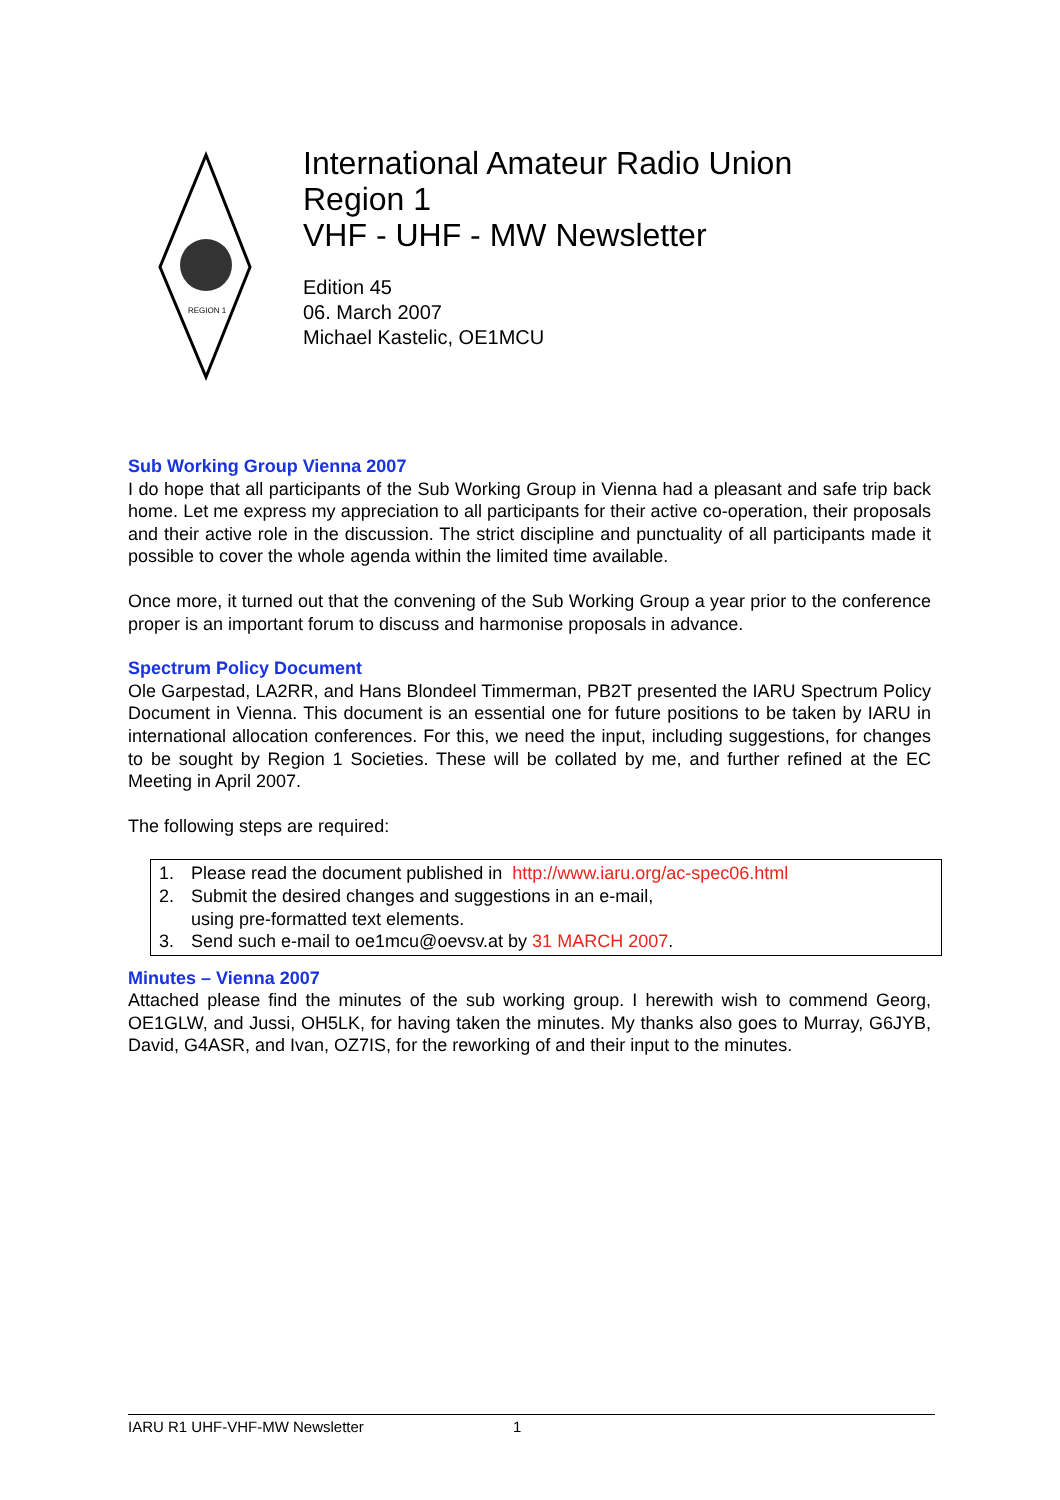REGION 1
International Amateur Radio Union
Region 1
VHF - UHF - MW Newsletter
Edition 45
06. March 2007
Michael Kastelic, OE1MCU
Sub Working Group Vienna 2007
I do hope that all participants of the Sub Working Group in Vienna had a pleasant and safe trip back home. Let me express my appreciation to all participants for their active co-operation, their proposals and their active role in the discussion. The strict discipline and punctuality of all participants made it possible to cover the whole agenda within the limited time available.
Once more, it turned out that the convening of the Sub Working Group a year prior to the conference proper is an important forum to discuss and harmonise proposals in advance.
Spectrum Policy Document
Ole Garpestad, LA2RR, and Hans Blondeel Timmerman, PB2T presented the IARU Spectrum Policy Document in Vienna. This document is an essential one for future positions to be taken by IARU in international allocation conferences. For this, we need the input, including suggestions, for changes to be sought by Region 1 Societies. These will be collated by me, and further refined at the EC Meeting in April 2007.
The following steps are required:
1. Please read the document published in http://www.iaru.org/ac-spec06.html
2. Submit the desired changes and suggestions in an e-mail,
using pre-formatted text elements.
3. Send such e-mail to oe1mcu@oevsv.at by 31 MARCH 2007.
Minutes – Vienna 2007
Attached please find the minutes of the sub working group. I herewith wish to commend Georg, OE1GLW, and Jussi, OH5LK, for having taken the minutes. My thanks also goes to Murray, G6JYB, David, G4ASR, and Ivan, OZ7IS, for the reworking of and their input to the minutes.
IARU R1 UHF-VHF-MW Newsletter 1